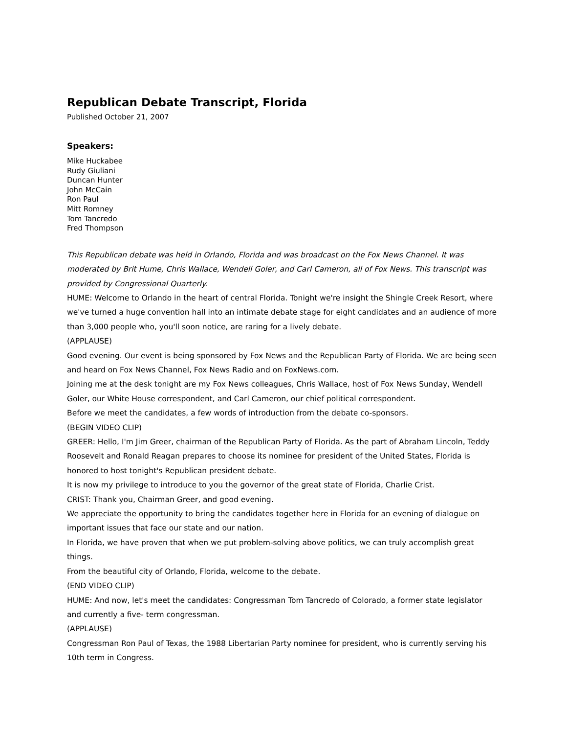Republican Debate Transcript, Florida
Published October 21, 2007
Speakers:
Mike Huckabee
Rudy Giuliani
Duncan Hunter
John McCain
Ron Paul
Mitt Romney
Tom Tancredo
Fred Thompson
This Republican debate was held in Orlando, Florida and was broadcast on the Fox News Channel. It was moderated by Brit Hume, Chris Wallace, Wendell Goler, and Carl Cameron, all of Fox News. This transcript was provided by Congressional Quarterly.
HUME: Welcome to Orlando in the heart of central Florida. Tonight we're insight the Shingle Creek Resort, where we've turned a huge convention hall into an intimate debate stage for eight candidates and an audience of more than 3,000 people who, you'll soon notice, are raring for a lively debate.
(APPLAUSE)
Good evening. Our event is being sponsored by Fox News and the Republican Party of Florida. We are being seen and heard on Fox News Channel, Fox News Radio and on FoxNews.com.
Joining me at the desk tonight are my Fox News colleagues, Chris Wallace, host of Fox News Sunday, Wendell Goler, our White House correspondent, and Carl Cameron, our chief political correspondent.
Before we meet the candidates, a few words of introduction from the debate co-sponsors.
(BEGIN VIDEO CLIP)
GREER: Hello, I'm Jim Greer, chairman of the Republican Party of Florida. As the part of Abraham Lincoln, Teddy Roosevelt and Ronald Reagan prepares to choose its nominee for president of the United States, Florida is honored to host tonight's Republican president debate.
It is now my privilege to introduce to you the governor of the great state of Florida, Charlie Crist.
CRIST: Thank you, Chairman Greer, and good evening.
We appreciate the opportunity to bring the candidates together here in Florida for an evening of dialogue on important issues that face our state and our nation.
In Florida, we have proven that when we put problem-solving above politics, we can truly accomplish great things.
From the beautiful city of Orlando, Florida, welcome to the debate.
(END VIDEO CLIP)
HUME: And now, let's meet the candidates: Congressman Tom Tancredo of Colorado, a former state legislator and currently a five- term congressman.
(APPLAUSE)
Congressman Ron Paul of Texas, the 1988 Libertarian Party nominee for president, who is currently serving his 10th term in Congress.